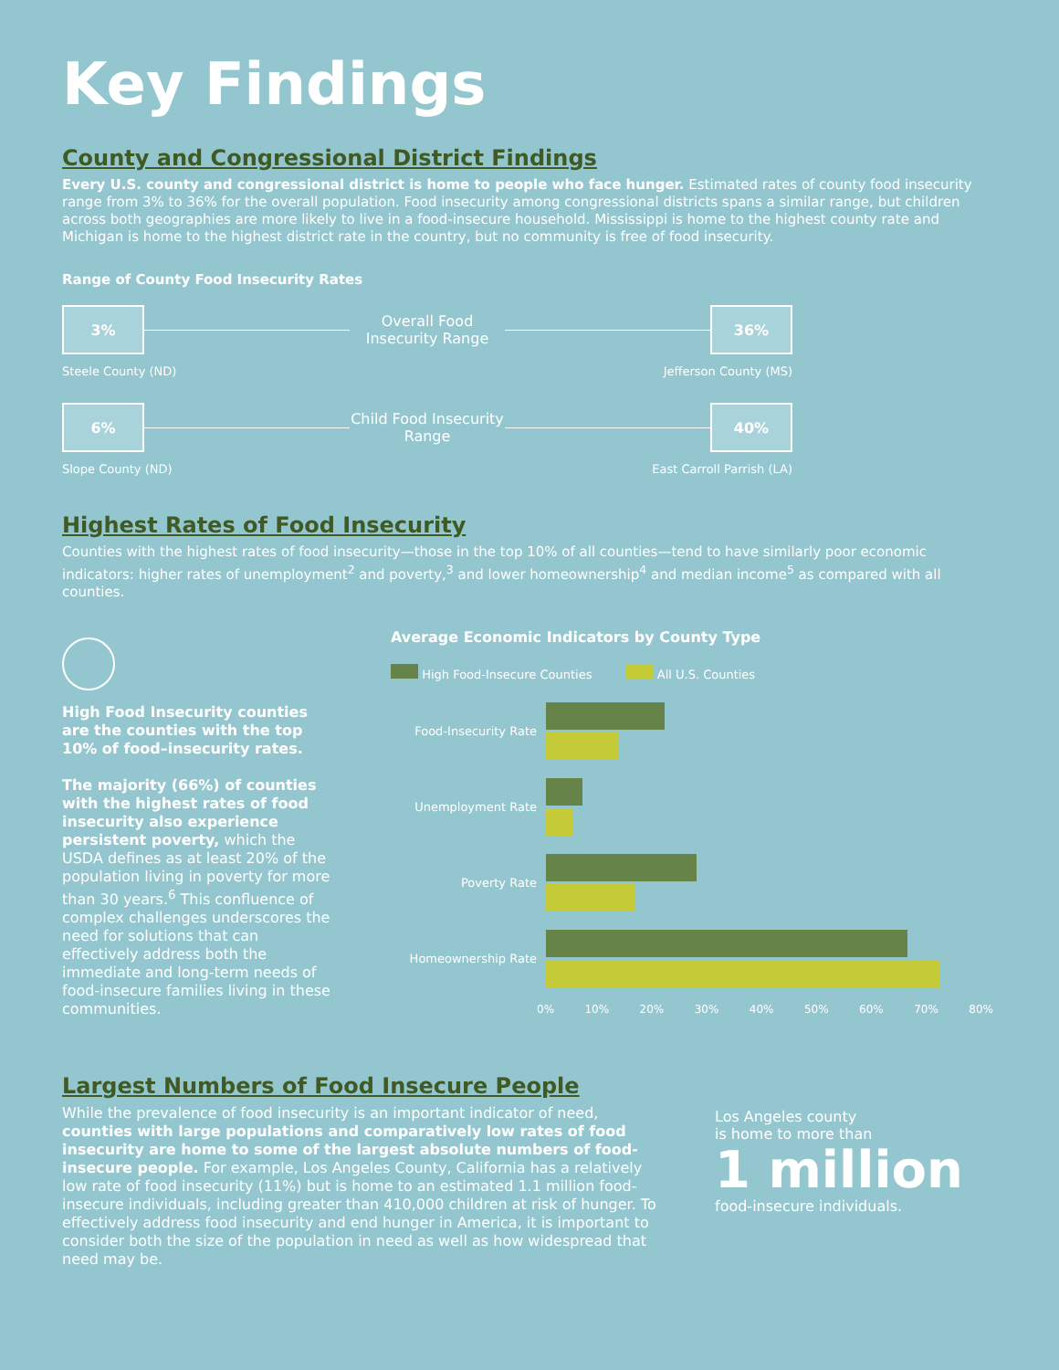Key Findings
County and Congressional District Findings
Every U.S. county and congressional district is home to people who face hunger. Estimated rates of county food insecurity range from 3% to 36% for the overall population. Food insecurity among congressional districts spans a similar range, but children across both geographies are more likely to live in a food-insecure household. Mississippi is home to the highest county rate and Michigan is home to the highest district rate in the country, but no community is free of food insecurity.
Range of County Food Insecurity Rates
3%
Overall Food Insecurity Range
36%
Steele County (ND) Jefferson County (MS)
6%
Child Food Insecurity Range
40%
Slope County (ND) East Carroll Parrish (LA)
Highest Rates of Food Insecurity
Counties with the highest rates of food insecurity—those in the top 10% of all counties—tend to have similarly poor economic indicators: higher rates of unemployment<sup>2</sup> and poverty,<sup>3</sup> and lower homeownership<sup>4</sup> and median income<sup>5</sup> as compared with all counties.
High Food Insecurity counties are the counties with the top 10% of food–insecurity rates.
The majority (66%) of counties with the highest rates of food insecurity also experience persistent poverty, which the USDA defines as at least 20% of the population living in poverty for more than 30 years.<sup>6</sup> This confluence of complex challenges underscores the need for solutions that can effectively address both the immediate and long-term needs of food-insecure families living in these communities.
Average Economic Indicators by County Type
High Food-Insecure Counties All U.S. Counties
Food-Insecurity Rate
Unemployment Rate
Poverty Rate
Homeownership Rate
0% 10% 20% 30% 40% 50% 60% 70% 80%
Largest Numbers of Food Insecure People
While the prevalence of food insecurity is an important indicator of need, counties with large populations and comparatively low rates of food insecurity are home to some of the largest absolute numbers of food-insecure people. For example, Los Angeles County, California has a relatively low rate of food insecurity (11%) but is home to an estimated 1.1 million food-insecure individuals, including greater than 410,000 children at risk of hunger. To effectively address food insecurity and end hunger in America, it is important to consider both the size of the population in need as well as how widespread that need may be.
Los Angeles county
is home to more than
1 million
food-insecure individuals.